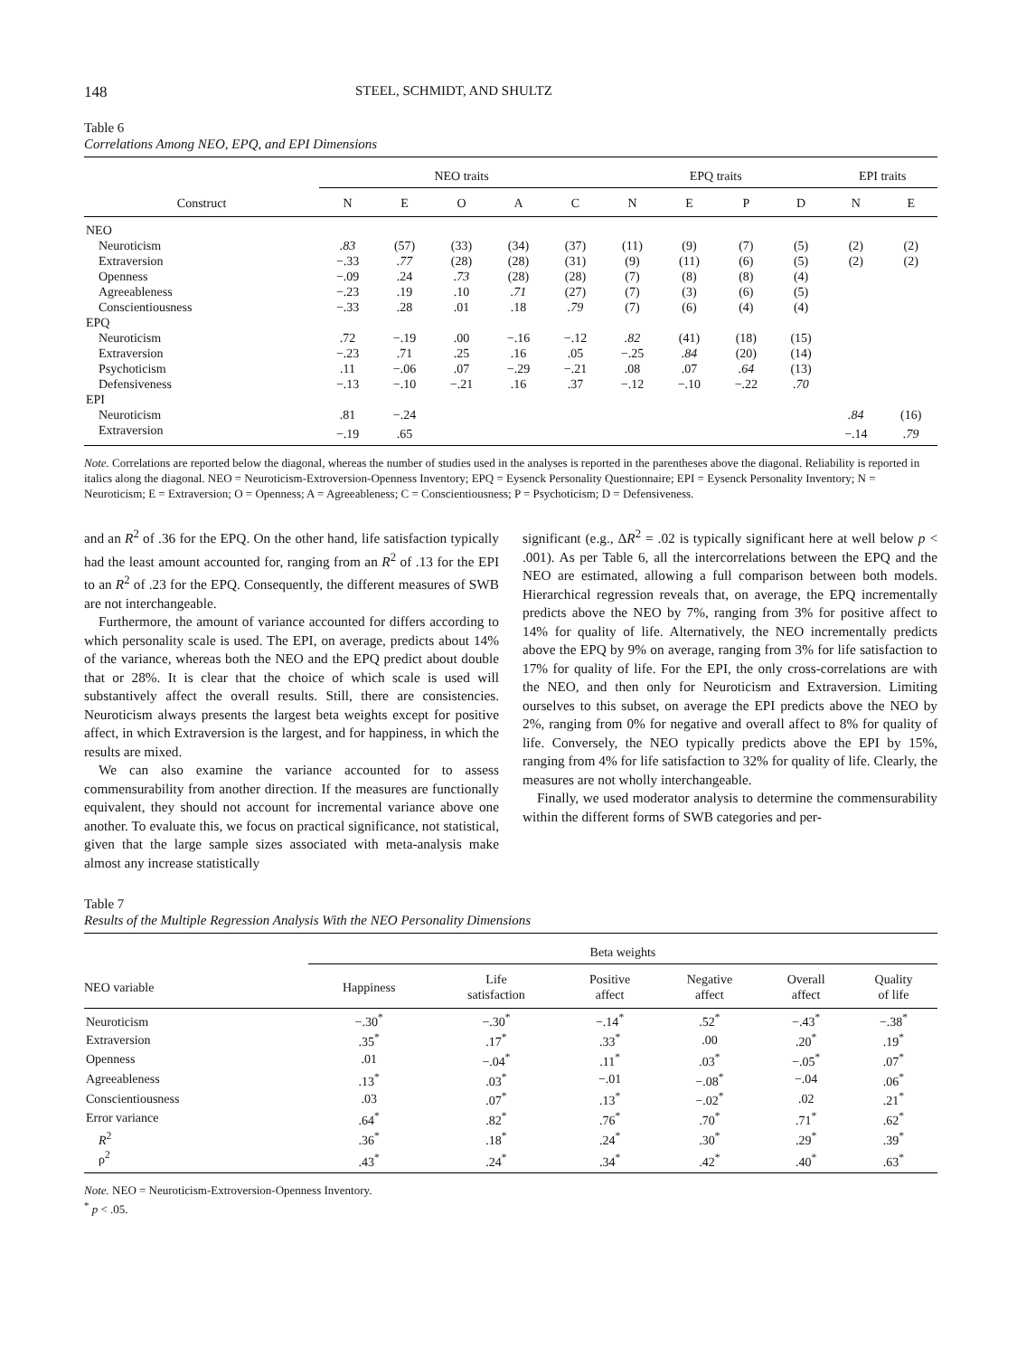148 STEEL, SCHMIDT, AND SHULTZ
Table 6
Correlations Among NEO, EPQ, and EPI Dimensions
| | NEO traits | | | | | EPQ traits | | | | EPI traits | |
| --- | --- | --- | --- | --- | --- | --- | --- | --- | --- | --- | --- |
| Construct | N | E | O | A | C | N | E | P | D | N | E |
| NEO | | | | | | | | | | | |
| Neuroticism | .83 | (57) | (33) | (34) | (37) | (11) | (9) | (7) | (5) | (2) | (2) |
| Extraversion | −.33 | .77 | (28) | (28) | (31) | (9) | (11) | (6) | (5) | (2) | (2) |
| Openness | −.09 | .24 | .73 | (28) | (28) | (7) | (8) | (8) | (4) | | |
| Agreeableness | −.23 | .19 | .10 | .71 | (27) | (7) | (3) | (6) | (5) | | |
| Conscientiousness | −.33 | .28 | .01 | .18 | .79 | (7) | (6) | (4) | (4) | | |
| EPQ | | | | | | | | | | | |
| Neuroticism | .72 | −.19 | .00 | −.16 | −.12 | .82 | (41) | (18) | (15) | | |
| Extraversion | −.23 | .71 | .25 | .16 | .05 | −.25 | .84 | (20) | (14) | | |
| Psychoticism | .11 | −.06 | .07 | −.29 | −.21 | .08 | .07 | .64 | (13) | | |
| Defensiveness | −.13 | −.10 | −.21 | .16 | .37 | −.12 | −.10 | −.22 | .70 | | |
| EPI | | | | | | | | | | | |
| Neuroticism | .81 | −.24 | | | | | | | | .84 | (16) |
| Extraversion | −.19 | .65 | | | | | | | | −.14 | .79 |
Note. Correlations are reported below the diagonal, whereas the number of studies used in the analyses is reported in the parentheses above the diagonal. Reliability is reported in italics along the diagonal. NEO = Neuroticism-Extroversion-Openness Inventory; EPQ = Eysenck Personality Questionnaire; EPI = Eysenck Personality Inventory; N = Neuroticism; E = Extraversion; O = Openness; A = Agreeableness; C = Conscientiousness; P = Psychoticism; D = Defensiveness.
and an R<sup>2</sup> of .36 for the EPQ. On the other hand, life satisfaction typically had the least amount accounted for, ranging from an R<sup>2</sup> of .13 for the EPI to an R<sup>2</sup> of .23 for the EPQ. Consequently, the different measures of SWB are not interchangeable.
Furthermore, the amount of variance accounted for differs according to which personality scale is used. The EPI, on average, predicts about 14% of the variance, whereas both the NEO and the EPQ predict about double that or 28%. It is clear that the choice of which scale is used will substantively affect the overall results. Still, there are consistencies. Neuroticism always presents the largest beta weights except for positive affect, in which Extraversion is the largest, and for happiness, in which the results are mixed.
We can also examine the variance accounted for to assess commensurability from another direction. If the measures are functionally equivalent, they should not account for incremental variance above one another. To evaluate this, we focus on practical significance, not statistical, given that the large sample sizes associated with meta-analysis make almost any increase statistically
significant (e.g., ΔR<sup>2</sup> = .02 is typically significant here at well below p < .001). As per Table 6, all the intercorrelations between the EPQ and the NEO are estimated, allowing a full comparison between both models. Hierarchical regression reveals that, on average, the EPQ incrementally predicts above the NEO by 7%, ranging from 3% for positive affect to 14% for quality of life. Alternatively, the NEO incrementally predicts above the EPQ by 9% on average, ranging from 3% for life satisfaction to 17% for quality of life. For the EPI, the only cross-correlations are with the NEO, and then only for Neuroticism and Extraversion. Limiting ourselves to this subset, on average the EPI predicts above the NEO by 2%, ranging from 0% for negative and overall affect to 8% for quality of life. Conversely, the NEO typically predicts above the EPI by 15%, ranging from 4% for life satisfaction to 32% for quality of life. Clearly, the measures are not wholly interchangeable.
Finally, we used moderator analysis to determine the commensurability within the different forms of SWB categories and per-
Table 7
Results of the Multiple Regression Analysis With the NEO Personality Dimensions
| | Beta weights | | | | | |
| --- | --- | --- | --- | --- | --- | --- |
| NEO variable | Happiness | Life satisfaction | Positive affect | Negative affect | Overall affect | Quality of life |
| Neuroticism | −.30<sup>*</sup> | −.30<sup>*</sup> | −.14<sup>*</sup> | .52<sup>*</sup> | −.43<sup>*</sup> | −.38<sup>*</sup> |
| Extraversion | .35<sup>*</sup> | .17<sup>*</sup> | .33<sup>*</sup> | .00 | .20<sup>*</sup> | .19<sup>*</sup> |
| Openness | .01 | −.04<sup>*</sup> | .11<sup>*</sup> | .03<sup>*</sup> | −.05<sup>*</sup> | .07<sup>*</sup> |
| Agreeableness | .13<sup>*</sup> | .03<sup>*</sup> | −.01 | −.08<sup>*</sup> | −.04 | .06<sup>*</sup> |
| Conscientiousness | .03 | .07<sup>*</sup> | .13<sup>*</sup> | −.02<sup>*</sup> | .02 | .21<sup>*</sup> |
| Error variance | .64<sup>*</sup> | .82<sup>*</sup> | .76<sup>*</sup> | .70<sup>*</sup> | .71<sup>*</sup> | .62<sup>*</sup> |
| R<sup>2</sup> | .36<sup>*</sup> | .18<sup>*</sup> | .24<sup>*</sup> | .30<sup>*</sup> | .29<sup>*</sup> | .39<sup>*</sup> |
| ρ<sup>2</sup> | .43<sup>*</sup> | .24<sup>*</sup> | .34<sup>*</sup> | .42<sup>*</sup> | .40<sup>*</sup> | .63<sup>*</sup> |
Note. NEO = Neuroticism-Extroversion-Openness Inventory.
<sup>*</sup> p < .05.